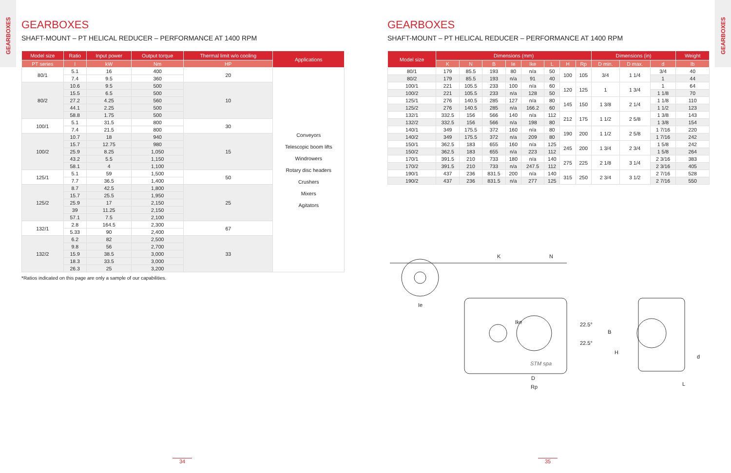GEARBOXES
GEARBOXES
GEARBOXES
SHAFT-MOUNT – PT HELICAL REDUCER – PERFORMANCE AT 1400 RPM
| Model size | Ratio | Input power | Output torque | Thermal limit w/o cooling | Applications |
| --- | --- | --- | --- | --- | --- |
| PT series | I | kW | Nm | HP | |
| 80/1 | 5.1 | 16 | 400 | 20 | Conveyors Telescopic boom lifts Windrowers Rotary disc headers Crushers Mixers Agitators |
| | 7.4 | 9.5 | 360 | | |
| 80/2 | 10.6 | 9.5 | 500 | 10 | |
| | 15.5 | 6.5 | 500 | | |
| | 27.2 | 4.25 | 560 | | |
| | 44.1 | 2.25 | 500 | | |
| | 58.8 | 1.75 | 500 | | |
| 100/1 | 5.1 | 31.5 | 800 | 30 | |
| | 7.4 | 21.5 | 800 | | |
| 100/2 | 10.7 | 18 | 940 | 15 | |
| | 15.7 | 12.75 | 980 | | |
| | 25.9 | 8.25 | 1,050 | | |
| | 43.2 | 5.5 | 1,150 | | |
| | 58.1 | 4 | 1,100 | | |
| 125/1 | 5.1 | 59 | 1,500 | 50 | |
| | 7.7 | 36.5 | 1,400 | | |
| 125/2 | 8.7 | 42.5 | 1,800 | 25 | |
| | 15.7 | 25.5 | 1,950 | | |
| | 25.9 | 17 | 2,150 | | |
| | 39 | 11.25 | 2,150 | | |
| | 57.1 | 7.5 | 2,100 | | |
| 132/1 | 2.8 | 164.5 | 2,300 | 67 | |
| | 5.33 | 90 | 2,400 | | |
| 132/2 | 6.2 | 82 | 2,500 | 33 | |
| | 9.8 | 56 | 2,700 | | |
| | 15.9 | 38.5 | 3,000 | | |
| | 18.3 | 33.5 | 3,000 | | |
| | 26.3 | 25 | 3,200 | | |
*Ratios indicated on this page are only a sample of our capabilities.
GEARBOXES
SHAFT-MOUNT – PT HELICAL REDUCER – PERFORMANCE AT 1400 RPM
| Model size | Dimensions (mm) | | | | | | | | Dimensions (in) | | | Weight |
| --- | --- | --- | --- | --- | --- | --- | --- | --- | --- | --- | --- | --- |
| | K | N | B | Ie | Ike | L | H | Rp | D min. | D max. | d | lb |
| 80/1 | 179 | 85.5 | 193 | 80 | n/a | 50 | 100 | 105 | 3/4 | 1 1/4 | 3/4 | 40 |
| 80/2 | 179 | 85.5 | 193 | n/a | 91 | 40 | | | | | 1 | 44 |
| 100/1 | 221 | 105.5 | 233 | 100 | n/a | 60 | 120 | 125 | 1 | 1 3/4 | 1 | 64 |
| 100/2 | 221 | 105.5 | 233 | n/a | 128 | 50 | | | | | 1 1/8 | 70 |
| 125/1 | 276 | 140.5 | 285 | 127 | n/a | 80 | 145 | 150 | 1 3/8 | 2 1/4 | 1 1/8 | 110 |
| 125/2 | 276 | 140.5 | 285 | n/a | 166.2 | 60 | | | | | 1 1/2 | 123 |
| 132/1 | 332.5 | 156 | 566 | 140 | n/a | 112 | 212 | 175 | 1 1/2 | 2 5/8 | 1 3/8 | 143 |
| 132/2 | 332.5 | 156 | 566 | n/a | 198 | 80 | | | | | 1 3/8 | 154 |
| 140/1 | 349 | 175.5 | 372 | 160 | n/a | 80 | 190 | 200 | 1 1/2 | 2 5/8 | 1 7/16 | 220 |
| 140/2 | 349 | 175.5 | 372 | n/a | 209 | 80 | | | | | 1 7/16 | 242 |
| 150/1 | 362.5 | 183 | 655 | 160 | n/a | 125 | 245 | 200 | 1 3/4 | 2 3/4 | 1 5/8 | 242 |
| 150/2 | 362.5 | 183 | 655 | n/a | 223 | 112 | | | | | 1 5/8 | 264 |
| 170/1 | 391.5 | 210 | 733 | 180 | n/a | 140 | 275 | 225 | 2 1/8 | 3 1/4 | 2 3/16 | 383 |
| 170/2 | 391.5 | 210 | 733 | n/a | 247.5 | 112 | | | | | 2 3/16 | 405 |
| 190/1 | 437 | 236 | 831.5 | 200 | n/a | 140 | 315 | 250 | 2 3/4 | 3 1/2 | 2 7/16 | 528 |
| 190/2 | 437 | 236 | 831.5 | n/a | 277 | 125 | | | | | 2 7/16 | 550 |
Ie
K N
Ike 22.5°
22.5°
D
Rp
B
H
d
L
STM spa
34 35